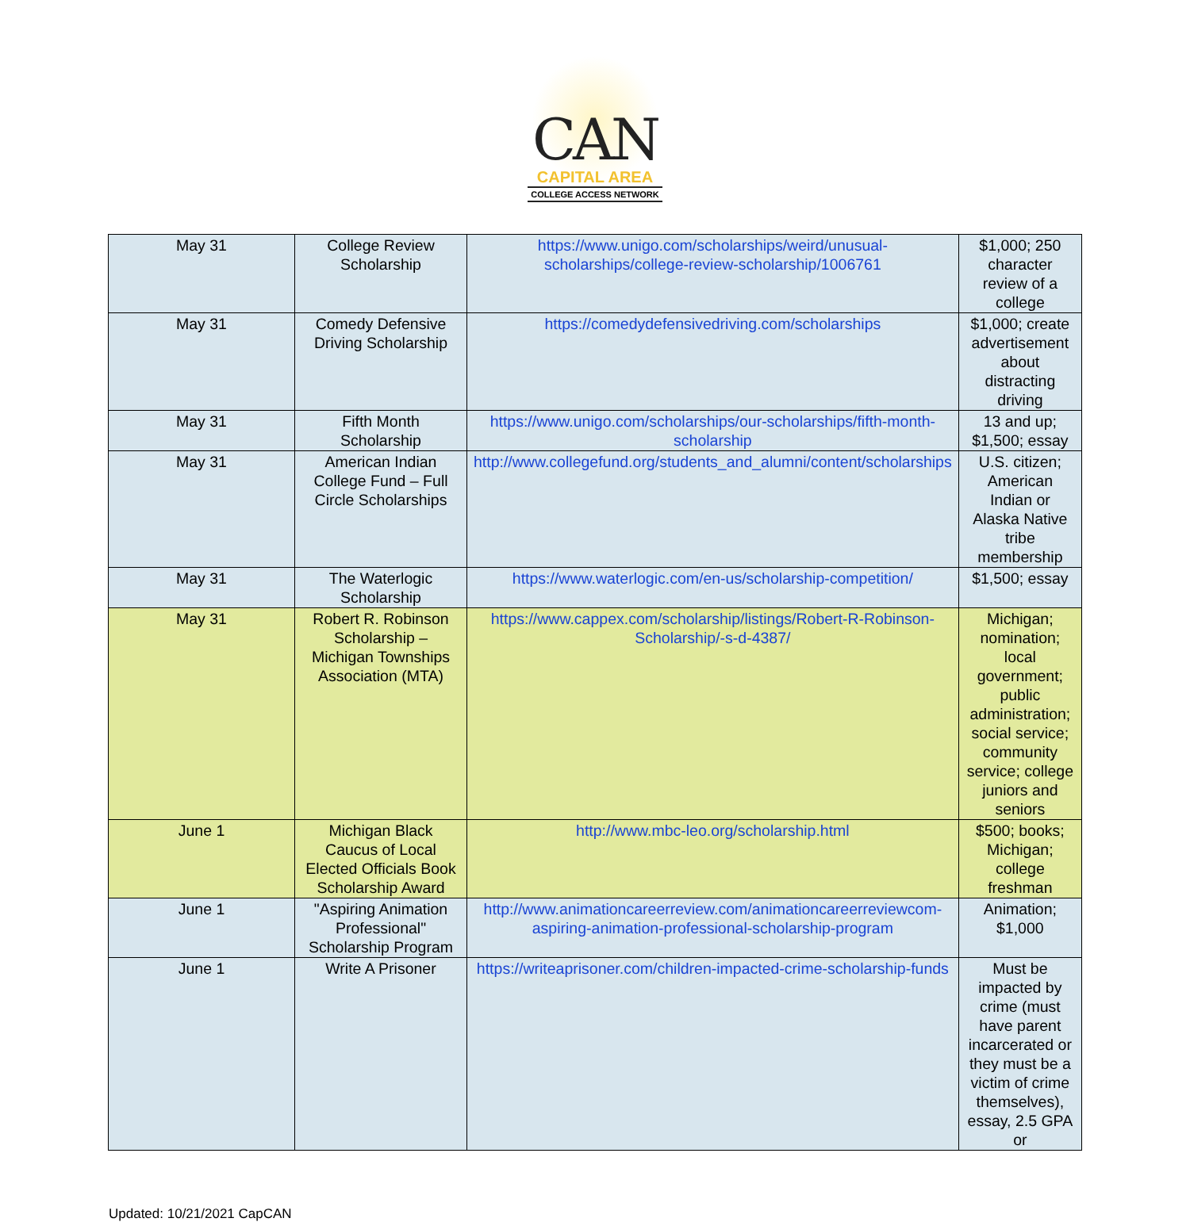CAN
CAPITAL AREA
COLLEGE ACCESS NETWORK
| May 31 | College Review Scholarship | https://www.unigo.com/scholarships/weird/unusual-scholarships/college-review-scholarship/1006761 | $1,000; 250 character review of a college |
| May 31 | Comedy Defensive Driving Scholarship | https://comedydefensivedriving.com/scholarships | $1,000; create advertisement about distracting driving |
| May 31 | Fifth Month Scholarship | https://www.unigo.com/scholarships/our-scholarships/fifth-month-scholarship | 13 and up; $1,500; essay |
| May 31 | American Indian College Fund – Full Circle Scholarships | http://www.collegefund.org/students_and_alumni/content/scholarships | U.S. citizen; American Indian or Alaska Native tribe membership |
| May 31 | The Waterlogic Scholarship | https://www.waterlogic.com/en-us/scholarship-competition/ | $1,500; essay |
| May 31 | Robert R. Robinson Scholarship – Michigan Townships Association (MTA) | https://www.cappex.com/scholarship/listings/Robert-R-Robinson-Scholarship/-s-d-4387/ | Michigan; nomination; local government; public administration; social service; community service; college juniors and seniors |
| June 1 | Michigan Black Caucus of Local Elected Officials Book Scholarship Award | http://www.mbc-leo.org/scholarship.html | $500; books; Michigan; college freshman |
| June 1 | "Aspiring Animation Professional" Scholarship Program | http://www.animationcareerreview.com/animationcareerreviewcom-aspiring-animation-professional-scholarship-program | Animation; $1,000 |
| June 1 | Write A Prisoner | https://writeaprisoner.com/children-impacted-crime-scholarship-funds | Must be impacted by crime (must have parent incarcerated or they must be a victim of crime themselves), essay, 2.5 GPA or |
Updated: 10/21/2021 CapCAN